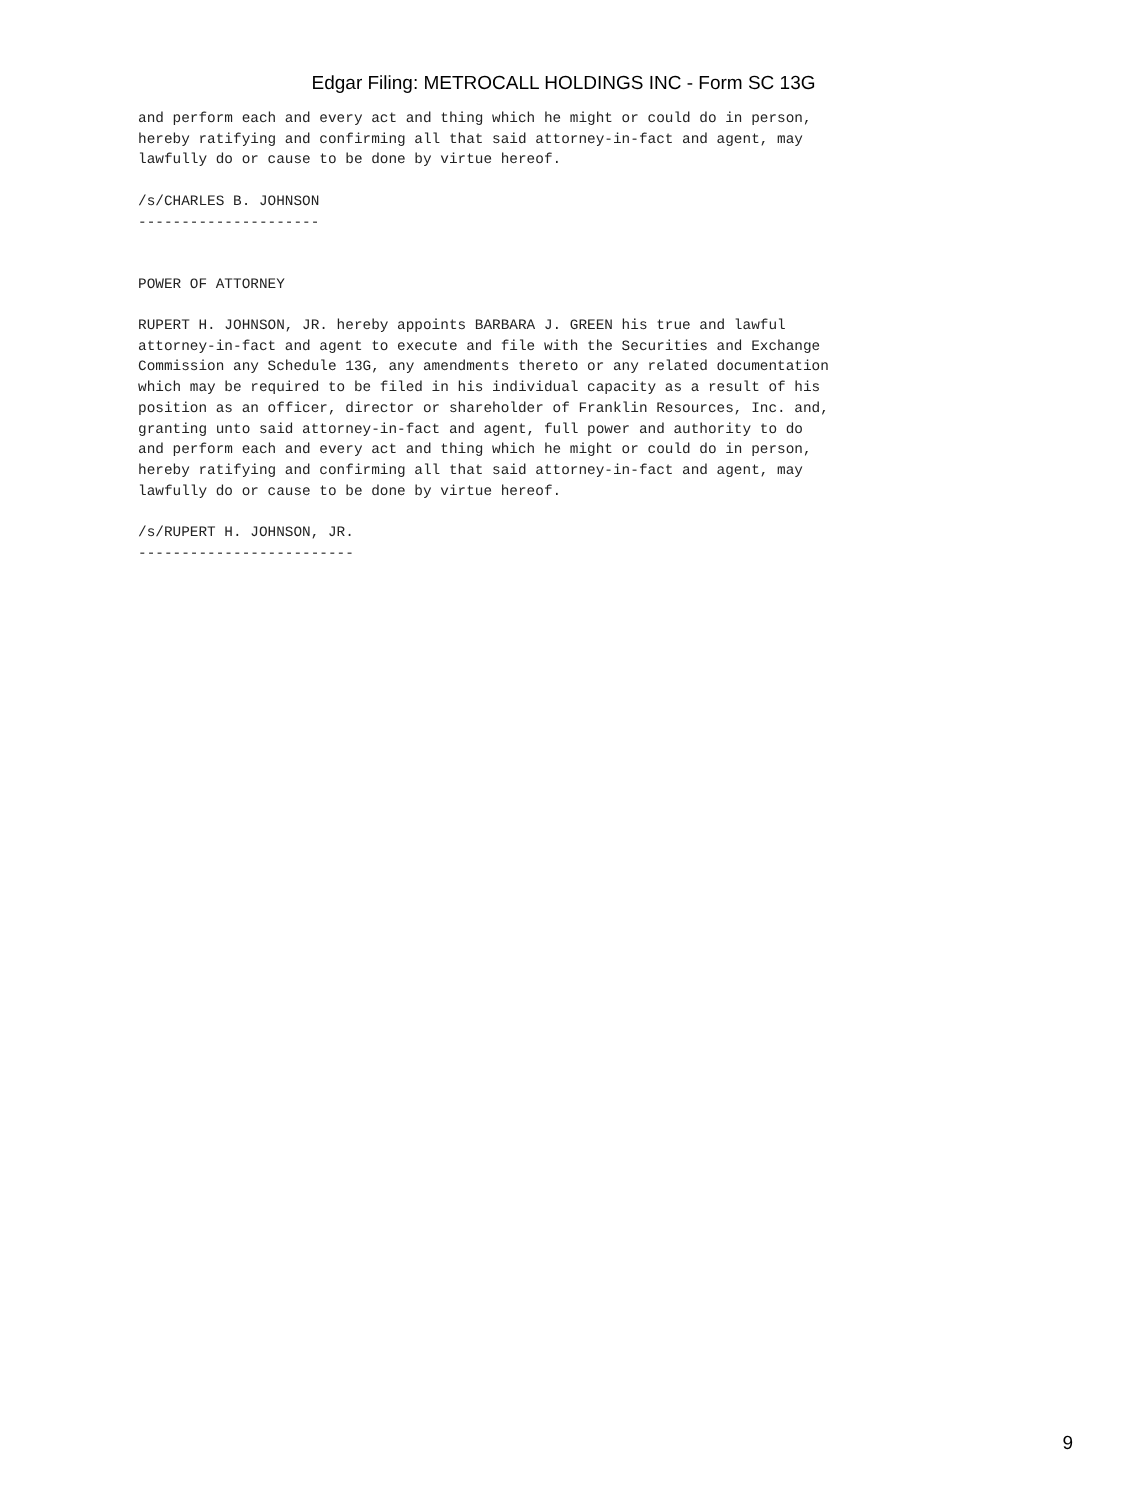Edgar Filing: METROCALL HOLDINGS INC - Form SC 13G
and perform each and every act and thing which he might or could do in person,
hereby ratifying and confirming all that said attorney-in-fact and agent, may
lawfully do or cause to be done by virtue hereof.

/s/CHARLES B. JOHNSON
---------------------


POWER OF ATTORNEY

RUPERT H. JOHNSON, JR. hereby appoints BARBARA J. GREEN his true and lawful
attorney-in-fact and agent to execute and file with the Securities and Exchange
Commission any Schedule 13G, any amendments thereto or any related documentation
which may be required to be filed in his individual capacity as a result of his
position as an officer, director or shareholder of Franklin Resources, Inc. and,
granting unto said attorney-in-fact and agent, full power and authority to do
and perform each and every act and thing which he might or could do in person,
hereby ratifying and confirming all that said attorney-in-fact and agent, may
lawfully do or cause to be done by virtue hereof.

/s/RUPERT H. JOHNSON, JR.
-------------------------
9